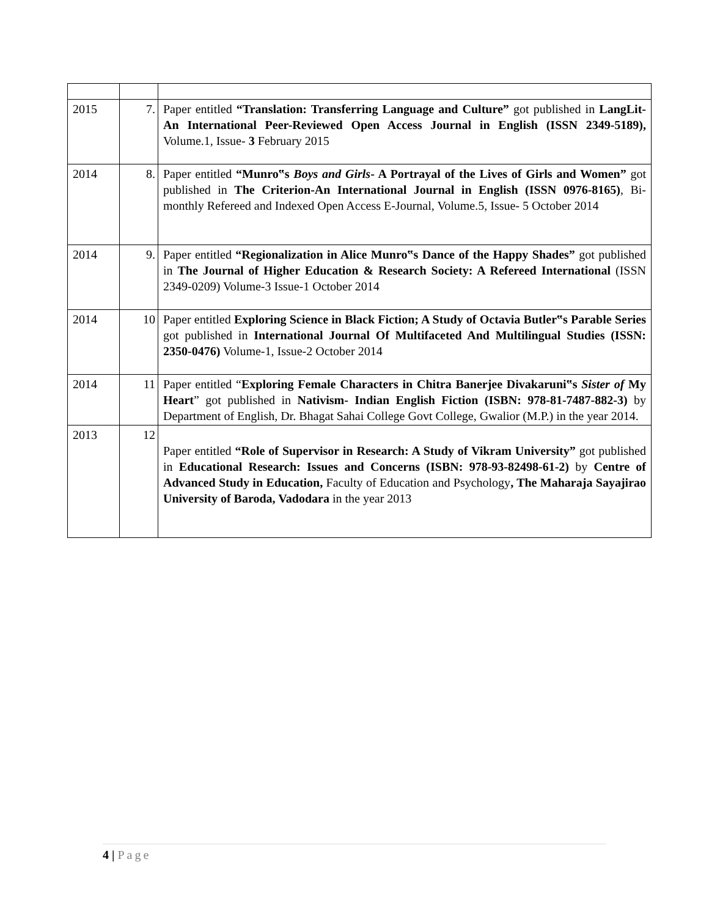| 2015 | 7. | Paper entitled “Translation: Transferring Language and Culture” got published in LangLit- An International Peer-Reviewed Open Access Journal in English (ISSN 2349-5189), Volume.1, Issue- 3 February 2015 |
| 2014 | 8. | Paper entitled “Munro‟s Boys and Girls - A Portrayal of the Lives of Girls and Women” got published in The Criterion-An International Journal in English (ISSN 0976-8165) , Bi-monthly Refereed and Indexed Open Access E-Journal, Volume.5, Issue- 5 October 2014 |
| 2014 | 9. | Paper entitled “Regionalization in Alice Munro‟s Dance of the Happy Shades” got published in The Journal of Higher Education & Research Society: A Refereed International (ISSN 2349-0209) Volume-3 Issue-1 October 2014 |
| 2014 | 10 | Paper entitled Exploring Science in Black Fiction; A Study of Octavia Butler‟s Parable Series got published in International Journal Of Multifaceted And Multilingual Studies (ISSN: 2350-0476) Volume-1, Issue-2 October 2014 |
| 2014 | 11 | Paper entitled “ Exploring Female Characters in Chitra Banerjee Divakaruni‟s Sister of My Heart ” got published in Nativism- Indian English Fiction (ISBN: 978-81-7487-882-3) by Department of English, Dr. Bhagat Sahai College Govt College, Gwalior (M.P.) in the year 2014. |
| 2013 | 12 | Paper entitled “Role of Supervisor in Research: A Study of Vikram University” got published in Educational Research: Issues and Concerns (ISBN: 978-93-82498-61-2) by Centre of Advanced Study in Education, Faculty of Education and Psychology , The Maharaja Sayajirao University of Baroda, Vadodara in the year 2013 |
4 | Page